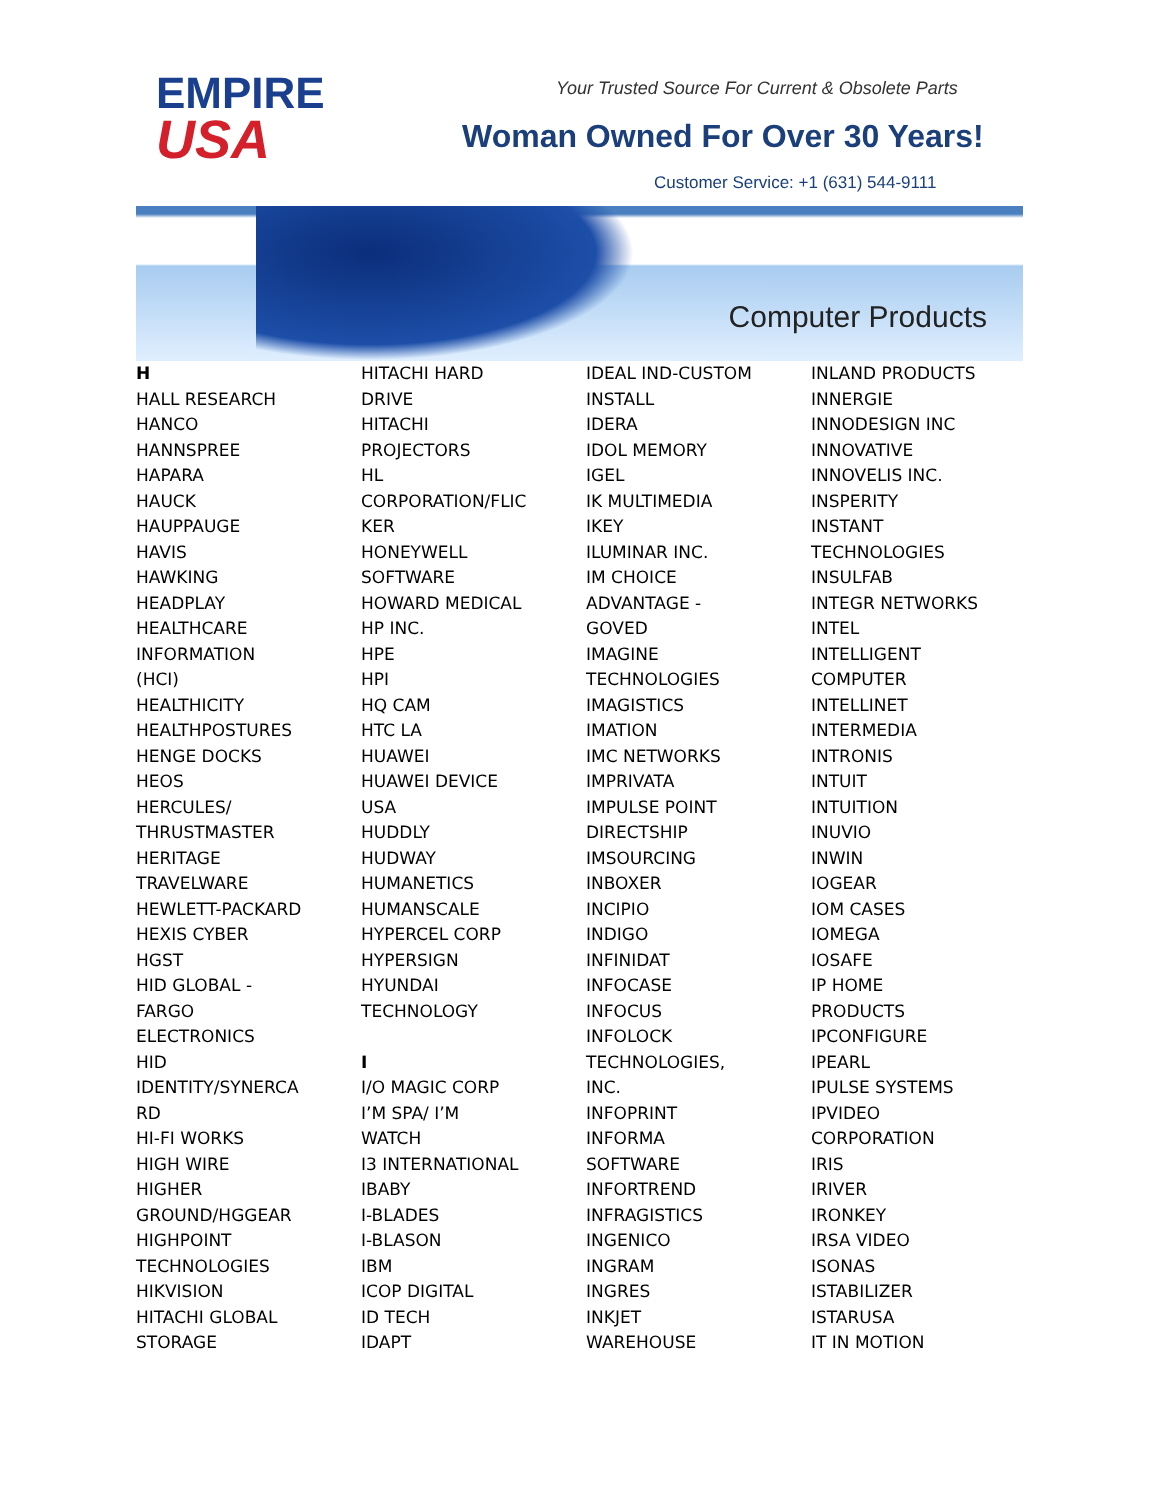EMPIRE
USA
Your Trusted Source For Current & Obsolete Parts
Woman Owned For Over 30 Years!
Customer Service: +1 (631) 544-9111
Computer Products
H
HALL RESEARCH
HANCO
HANNSPREE
HAPARA
HAUCK
HAUPPAUGE
HAVIS
HAWKING
HEADPLAY
HEALTHCARE
INFORMATION
(HCI)
HEALTHICITY
HEALTHPOSTURES
HENGE DOCKS
HEOS
HERCULES/
THRUSTMASTER
HERITAGE
TRAVELWARE
HEWLETT-PACKARD
HEXIS CYBER
HGST
HID GLOBAL -
FARGO
ELECTRONICS
HID
IDENTITY/SYNERCA
RD
HI-FI WORKS
HIGH WIRE
HIGHER
GROUND/HGGEAR
HIGHPOINT
TECHNOLOGIES
HIKVISION
HITACHI GLOBAL
STORAGE
HITACHI HARD
DRIVE
HITACHI
PROJECTORS
HL
CORPORATION/FLIC
KER
HONEYWELL
SOFTWARE
HOWARD MEDICAL
HP INC.
HPE
HPI
HQ CAM
HTC LA
HUAWEI
HUAWEI DEVICE
USA
HUDDLY
HUDWAY
HUMANETICS
HUMANSCALE
HYPERCEL CORP
HYPERSIGN
HYUNDAI
TECHNOLOGY
I
I/O MAGIC CORP
I’M SPA/ I’M
WATCH
I3 INTERNATIONAL
IBABY
I-BLADES
I-BLASON
IBM
ICOP DIGITAL
ID TECH
IDAPT
IDEAL IND-CUSTOM
INSTALL
IDERA
IDOL MEMORY
IGEL
IK MULTIMEDIA
IKEY
ILUMINAR INC.
IM CHOICE
ADVANTAGE -
GOVED
IMAGINE
TECHNOLOGIES
IMAGISTICS
IMATION
IMC NETWORKS
IMPRIVATA
IMPULSE POINT
DIRECTSHIP
IMSOURCING
INBOXER
INCIPIO
INDIGO
INFINIDAT
INFOCASE
INFOCUS
INFOLOCK
TECHNOLOGIES,
INC.
INFOPRINT
INFORMA
SOFTWARE
INFORTREND
INFRAGISTICS
INGENICO
INGRAM
INGRES
INKJET
WAREHOUSE
INLAND PRODUCTS
INNERGIE
INNODESIGN INC
INNOVATIVE
INNOVELIS INC.
INSPERITY
INSTANT
TECHNOLOGIES
INSULFAB
INTEGR NETWORKS
INTEL
INTELLIGENT
COMPUTER
INTELLINET
INTERMEDIA
INTRONIS
INTUIT
INTUITION
INUVIO
INWIN
IOGEAR
IOM CASES
IOMEGA
IOSAFE
IP HOME
PRODUCTS
IPCONFIGURE
IPEARL
IPULSE SYSTEMS
IPVIDEO
CORPORATION
IRIS
IRIVER
IRONKEY
IRSA VIDEO
ISONAS
ISTABILIZER
ISTARUSA
IT IN MOTION